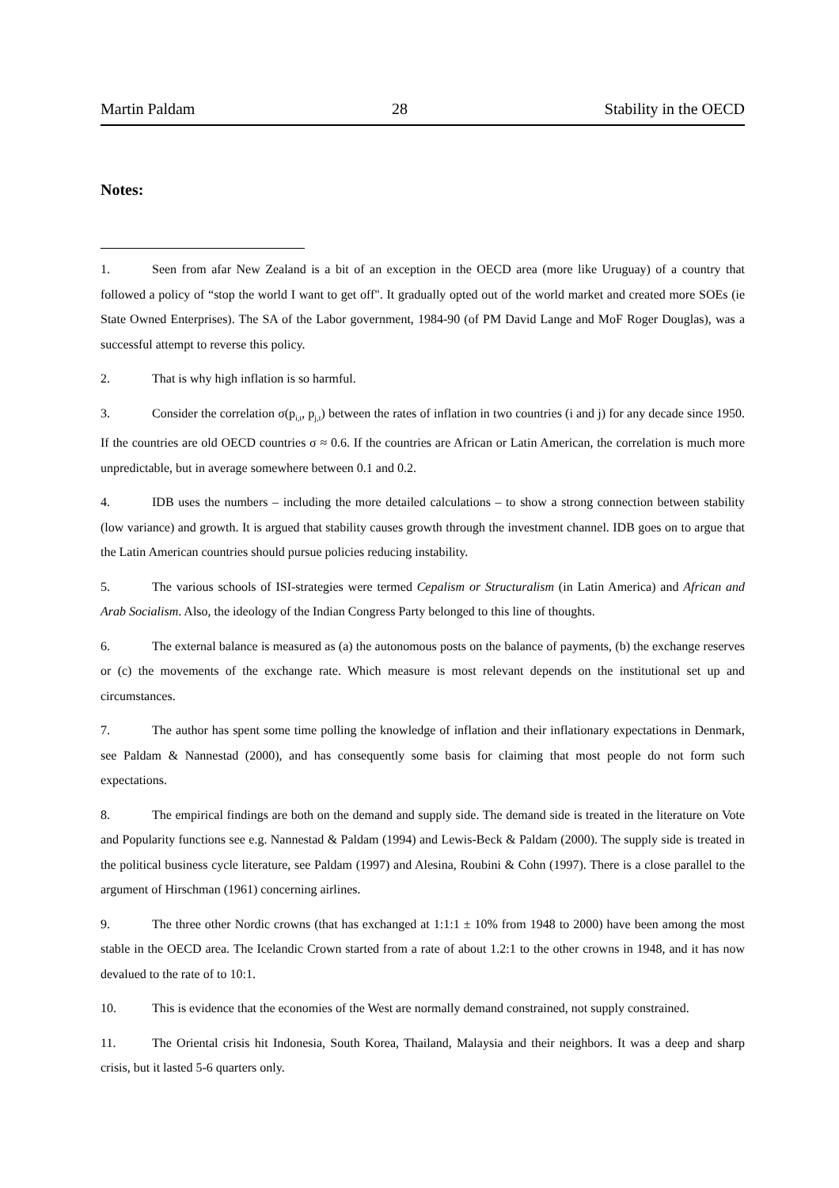Martin Paldam 28 Stability in the OECD
Notes:
1. Seen from afar New Zealand is a bit of an exception in the OECD area (more like Uruguay) of a country that followed a policy of “stop the world I want to get off". It gradually opted out of the world market and created more SOEs (ie State Owned Enterprises). The SA of the Labor government, 1984-90 (of PM David Lange and MoF Roger Douglas), was a successful attempt to reverse this policy.
2. That is why high inflation is so harmful.
3. Consider the correlation σ(p<sub>i,t</sub>, p<sub>j,t</sub>) between the rates of inflation in two countries (i and j) for any decade since 1950. If the countries are old OECD countries σ ≈ 0.6. If the countries are African or Latin American, the correlation is much more unpredictable, but in average somewhere between 0.1 and 0.2.
4. IDB uses the numbers – including the more detailed calculations – to show a strong connection between stability (low variance) and growth. It is argued that stability causes growth through the investment channel. IDB goes on to argue that the Latin American countries should pursue policies reducing instability.
5. The various schools of ISI-strategies were termed Cepalism or Structuralism (in Latin America) and African and Arab Socialism. Also, the ideology of the Indian Congress Party belonged to this line of thoughts.
6. The external balance is measured as (a) the autonomous posts on the balance of payments, (b) the exchange reserves or (c) the movements of the exchange rate. Which measure is most relevant depends on the institutional set up and circumstances.
7. The author has spent some time polling the knowledge of inflation and their inflationary expectations in Denmark, see Paldam & Nannestad (2000), and has consequently some basis for claiming that most people do not form such expectations.
8. The empirical findings are both on the demand and supply side. The demand side is treated in the literature on Vote and Popularity functions see e.g. Nannestad & Paldam (1994) and Lewis-Beck & Paldam (2000). The supply side is treated in the political business cycle literature, see Paldam (1997) and Alesina, Roubini & Cohn (1997). There is a close parallel to the argument of Hirschman (1961) concerning airlines.
9. The three other Nordic crowns (that has exchanged at 1:1:1 ± 10% from 1948 to 2000) have been among the most stable in the OECD area. The Icelandic Crown started from a rate of about 1.2:1 to the other crowns in 1948, and it has now devalued to the rate of to 10:1.
10. This is evidence that the economies of the West are normally demand constrained, not supply constrained.
11. The Oriental crisis hit Indonesia, South Korea, Thailand, Malaysia and their neighbors. It was a deep and sharp crisis, but it lasted 5-6 quarters only.